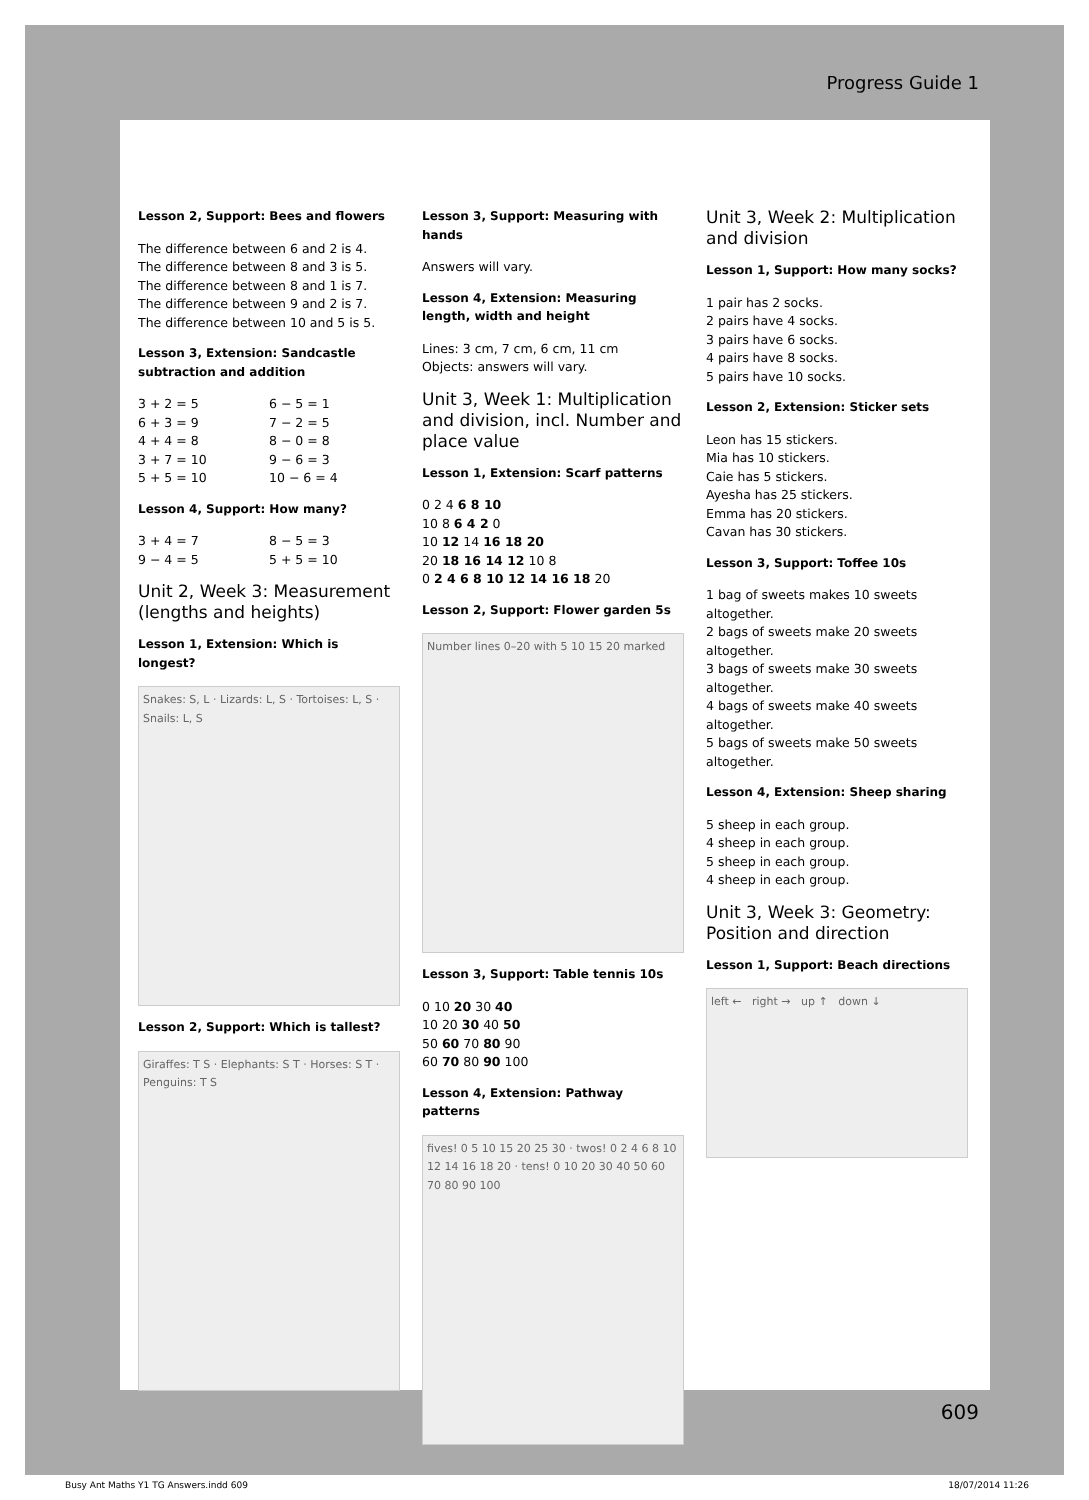Progress Guide 1
Lesson 2, Support: Bees and flowers
The difference between 6 and 2 is 4.
The difference between 8 and 3 is 5.
The difference between 8 and 1 is 7.
The difference between 9 and 2 is 7.
The difference between 10 and 5 is 5.
Lesson 3, Extension: Sandcastle subtraction and addition
3 + 2 = 5
6 + 3 = 9
4 + 4 = 8
3 + 7 = 10
5 + 5 = 10
6 − 5 = 1
7 − 2 = 5
8 − 0 = 8
9 − 6 = 3
10 − 6 = 4
Lesson 4, Support: How many?
3 + 4 = 7
9 − 4 = 5
8 − 5 = 3
5 + 5 = 10
Unit 2, Week 3: Measurement (lengths and heights)
Lesson 1, Extension: Which is longest?
Snakes: S, L · Lizards: L, S · Tortoises: L, S · Snails: L, S
Lesson 2, Support: Which is tallest?
Giraffes: T S · Elephants: S T · Horses: S T · Penguins: T S
Lesson 3, Support: Measuring with hands
Answers will vary.
Lesson 4, Extension: Measuring length, width and height
Lines: 3 cm, 7 cm, 6 cm, 11 cm
Objects: answers will vary.
Unit 3, Week 1: Multiplication and division, incl. Number and place value
Lesson 1, Extension: Scarf patterns
0 2 4 6 8 10
10 8 6 4 2 0
10 12 14 16 18 20
20 18 16 14 12 10 8
0 2 4 6 8 10 12 14 16 18 20
Lesson 2, Support: Flower garden 5s
Number lines 0–20 with 5 10 15 20 marked
Lesson 3, Support: Table tennis 10s
0 10 20 30 40
10 20 30 40 50
50 60 70 80 90
60 70 80 90 100
Lesson 4, Extension: Pathway patterns
fives! 0 5 10 15 20 25 30 · twos! 0 2 4 6 8 10 12 14 16 18 20 · tens! 0 10 20 30 40 50 60 70 80 90 100
Unit 3, Week 2: Multiplication and division
Lesson 1, Support: How many socks?
1 pair has 2 socks.
2 pairs have 4 socks.
3 pairs have 6 socks.
4 pairs have 8 socks.
5 pairs have 10 socks.
Lesson 2, Extension: Sticker sets
Leon has 15 stickers.
Mia has 10 stickers.
Caie has 5 stickers.
Ayesha has 25 stickers.
Emma has 20 stickers.
Cavan has 30 stickers.
Lesson 3, Support: Toffee 10s
1 bag of sweets makes 10 sweets altogether.
2 bags of sweets make 20 sweets altogether.
3 bags of sweets make 30 sweets altogether.
4 bags of sweets make 40 sweets altogether.
5 bags of sweets make 50 sweets altogether.
Lesson 4, Extension: Sheep sharing
5 sheep in each group.
4 sheep in each group.
5 sheep in each group.
4 sheep in each group.
Unit 3, Week 3: Geometry: Position and direction
Lesson 1, Support: Beach directions
left ← right → up ↑ down ↓
609
Busy Ant Maths Y1 TG Answers.indd 609 18/07/2014 11:26